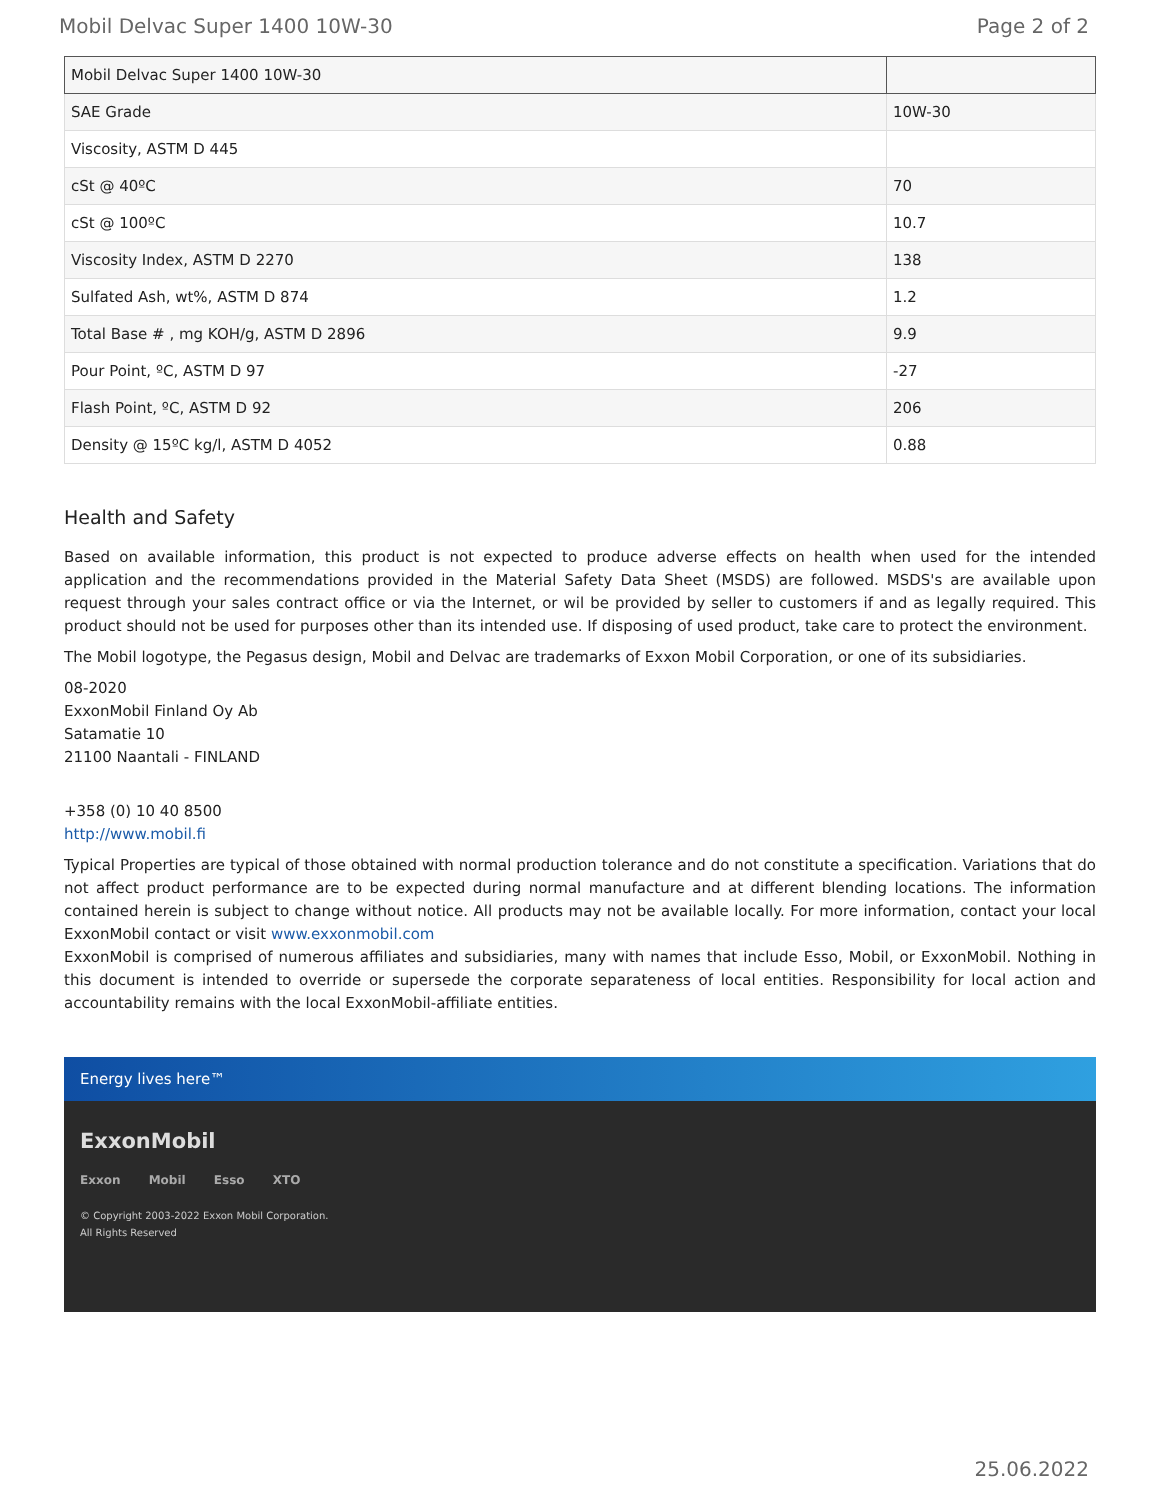Mobil Delvac Super 1400 10W-30 Page 2 of 2
| Mobil Delvac Super 1400 10W-30 | |
| --- | --- |
| SAE Grade | 10W-30 |
| Viscosity, ASTM D 445 | |
| cSt @ 40ºC | 70 |
| cSt @ 100ºC | 10.7 |
| Viscosity Index, ASTM D 2270 | 138 |
| Sulfated Ash, wt%, ASTM D 874 | 1.2 |
| Total Base # , mg KOH/g, ASTM D 2896 | 9.9 |
| Pour Point, ºC, ASTM D 97 | -27 |
| Flash Point, ºC, ASTM D 92 | 206 |
| Density @ 15ºC kg/l, ASTM D 4052 | 0.88 |
Health and Safety
Based on available information, this product is not expected to produce adverse effects on health when used for the intended application and the recommendations provided in the Material Safety Data Sheet (MSDS) are followed. MSDS's are available upon request through your sales contract office or via the Internet, or wil be provided by seller to customers if and as legally required. This product should not be used for purposes other than its intended use. If disposing of used product, take care to protect the environment.
The Mobil logotype, the Pegasus design, Mobil and Delvac are trademarks of Exxon Mobil Corporation, or one of its subsidiaries.
08-2020
ExxonMobil Finland Oy Ab
Satamatie 10
21100 Naantali - FINLAND
+358 (0) 10 40 8500
http://www.mobil.fi
Typical Properties are typical of those obtained with normal production tolerance and do not constitute a specification. Variations that do not affect product performance are to be expected during normal manufacture and at different blending locations. The information contained herein is subject to change without notice. All products may not be available locally. For more information, contact your local ExxonMobil contact or visit www.exxonmobil.com
ExxonMobil is comprised of numerous affiliates and subsidiaries, many with names that include Esso, Mobil, or ExxonMobil. Nothing in this document is intended to override or supersede the corporate separateness of local entities. Responsibility for local action and accountability remains with the local ExxonMobil-affiliate entities.
Energy lives here™
ExxonMobil
Exxon Mobil Esso XTO
© Copyright 2003-2022 Exxon Mobil Corporation. All Rights Reserved
25.06.2022